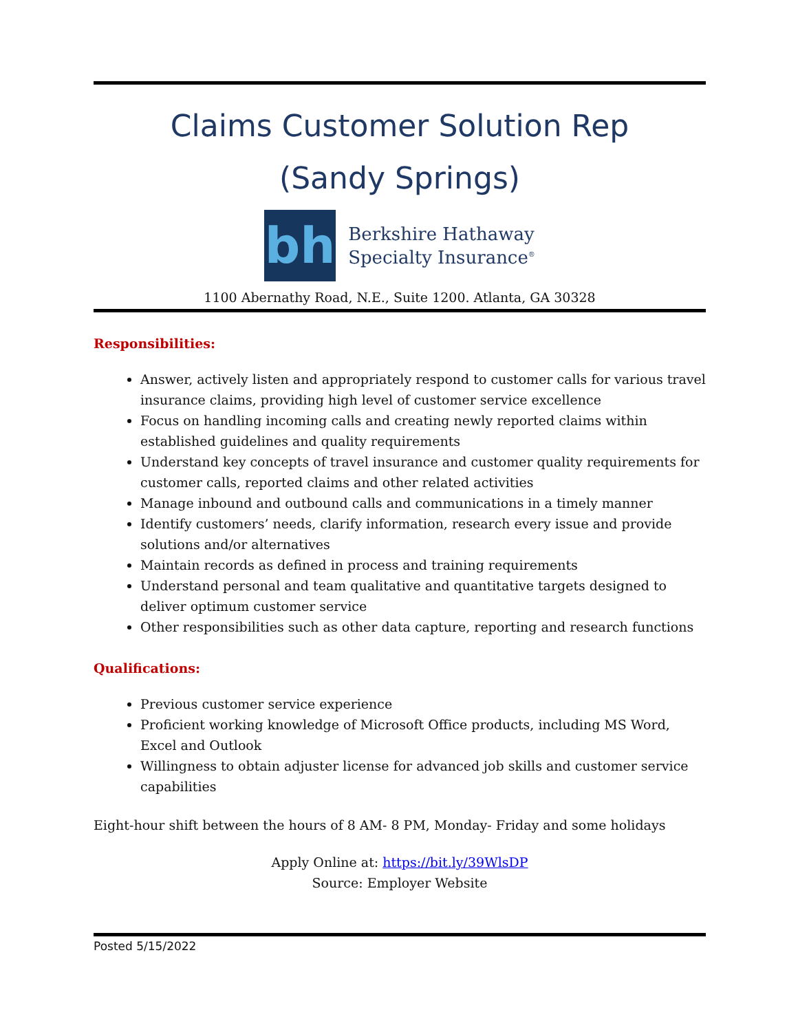Claims Customer Solution Rep
(Sandy Springs)
bh
Berkshire Hathaway
Specialty Insurance<sup>®</sup>
1100 Abernathy Road, N.E., Suite 1200. Atlanta, GA 30328
Responsibilities:
Answer, actively listen and appropriately respond to customer calls for various travel insurance claims, providing high level of customer service excellence
Focus on handling incoming calls and creating newly reported claims within established guidelines and quality requirements
Understand key concepts of travel insurance and customer quality requirements for customer calls, reported claims and other related activities
Manage inbound and outbound calls and communications in a timely manner
Identify customers’ needs, clarify information, research every issue and provide solutions and/or alternatives
Maintain records as defined in process and training requirements
Understand personal and team qualitative and quantitative targets designed to deliver optimum customer service
Other responsibilities such as other data capture, reporting and research functions
Qualifications:
Previous customer service experience
Proficient working knowledge of Microsoft Office products, including MS Word, Excel and Outlook
Willingness to obtain adjuster license for advanced job skills and customer service capabilities
Eight-hour shift between the hours of 8 AM- 8 PM, Monday- Friday and some holidays
Apply Online at: https://bit.ly/39WlsDP
Source: Employer Website
Posted 5/15/2022